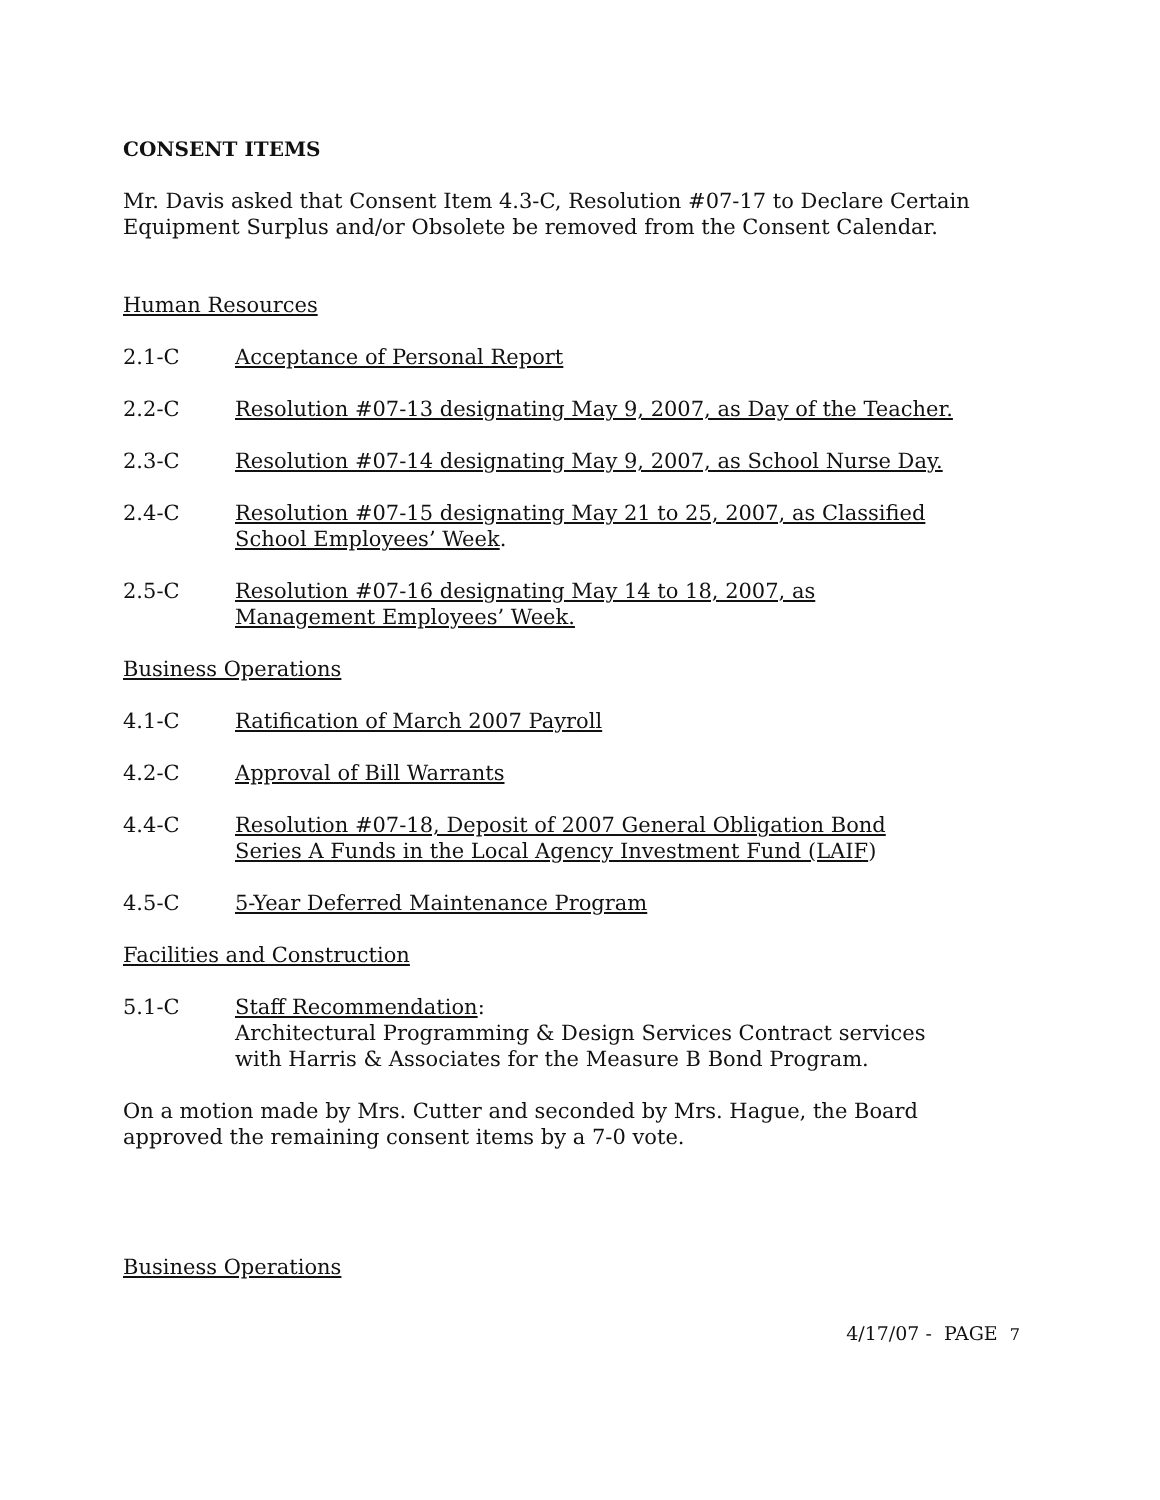CONSENT ITEMS
Mr. Davis asked that Consent Item 4.3-C, Resolution #07-17 to Declare Certain Equipment Surplus and/or Obsolete be removed from the Consent Calendar.
Human Resources
2.1-C Acceptance of Personal Report
2.2-C Resolution #07-13 designating May 9, 2007, as Day of the Teacher.
2.3-C Resolution #07-14 designating May 9, 2007, as School Nurse Day.
2.4-C Resolution #07-15 designating May 21 to 25, 2007, as Classified School Employees’ Week.
2.5-C Resolution #07-16 designating May 14 to 18, 2007, as Management Employees’ Week.
Business Operations
4.1-C Ratification of March 2007 Payroll
4.2-C Approval of Bill Warrants
4.4-C Resolution #07-18, Deposit of 2007 General Obligation Bond Series A Funds in the Local Agency Investment Fund (LAIF)
4.5-C 5-Year Deferred Maintenance Program
Facilities and Construction
5.1-C Staff Recommendation:
Architectural Programming & Design Services Contract services with Harris & Associates for the Measure B Bond Program.
On a motion made by Mrs. Cutter and seconded by Mrs. Hague, the Board approved the remaining consent items by a 7-0 vote.
Business Operations
4/17/07 - PAGE 7